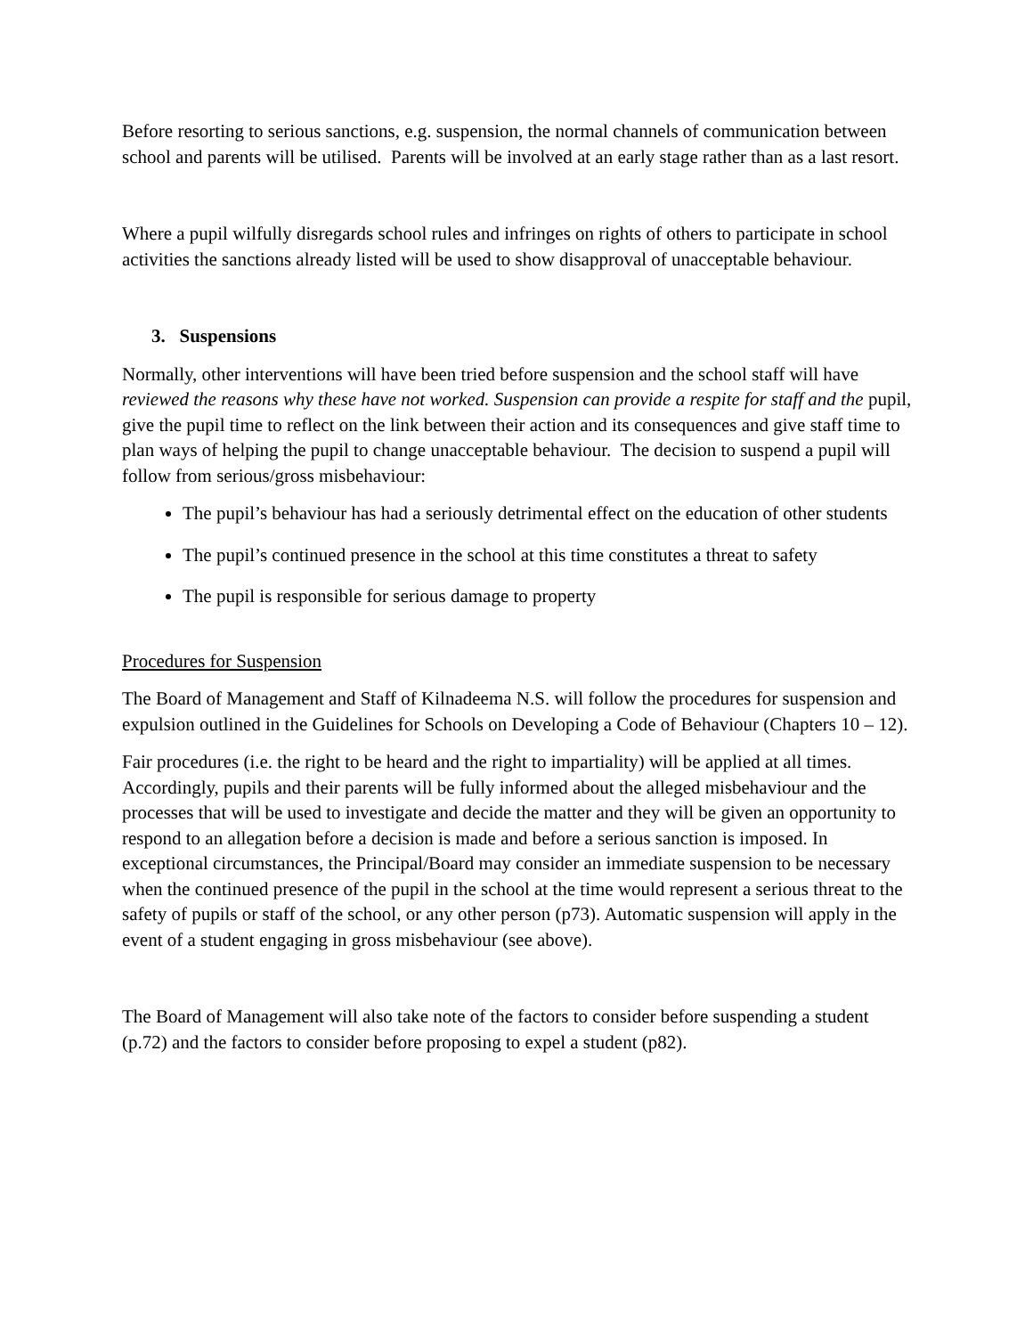Before resorting to serious sanctions, e.g. suspension, the normal channels of communication between school and parents will be utilised. Parents will be involved at an early stage rather than as a last resort.
Where a pupil wilfully disregards school rules and infringes on rights of others to participate in school activities the sanctions already listed will be used to show disapproval of unacceptable behaviour.
3. Suspensions
Normally, other interventions will have been tried before suspension and the school staff will have reviewed the reasons why these have not worked. Suspension can provide a respite for staff and the pupil, give the pupil time to reflect on the link between their action and its consequences and give staff time to plan ways of helping the pupil to change unacceptable behaviour. The decision to suspend a pupil will follow from serious/gross misbehaviour:
The pupil’s behaviour has had a seriously detrimental effect on the education of other students
The pupil’s continued presence in the school at this time constitutes a threat to safety
The pupil is responsible for serious damage to property
Procedures for Suspension
The Board of Management and Staff of Kilnadeema N.S. will follow the procedures for suspension and expulsion outlined in the Guidelines for Schools on Developing a Code of Behaviour (Chapters 10 – 12).
Fair procedures (i.e. the right to be heard and the right to impartiality) will be applied at all times. Accordingly, pupils and their parents will be fully informed about the alleged misbehaviour and the processes that will be used to investigate and decide the matter and they will be given an opportunity to respond to an allegation before a decision is made and before a serious sanction is imposed. In exceptional circumstances, the Principal/Board may consider an immediate suspension to be necessary when the continued presence of the pupil in the school at the time would represent a serious threat to the safety of pupils or staff of the school, or any other person (p73). Automatic suspension will apply in the event of a student engaging in gross misbehaviour (see above).
The Board of Management will also take note of the factors to consider before suspending a student (p.72) and the factors to consider before proposing to expel a student (p82).